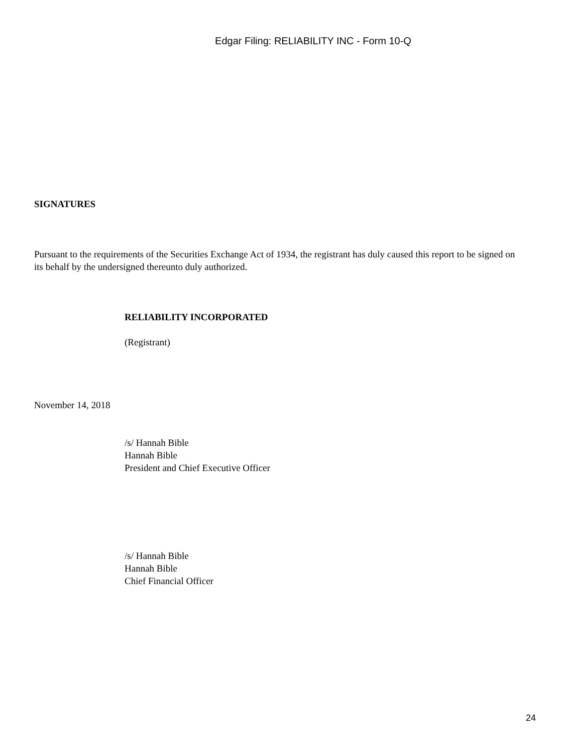Edgar Filing: RELIABILITY INC - Form 10-Q
SIGNATURES
Pursuant to the requirements of the Securities Exchange Act of 1934, the registrant has duly caused this report to be signed on its behalf by the undersigned thereunto duly authorized.
RELIABILITY INCORPORATED
(Registrant)
November 14, 2018
/s/ Hannah Bible
Hannah Bible
President and Chief Executive Officer
/s/ Hannah Bible
Hannah Bible
Chief Financial Officer
24